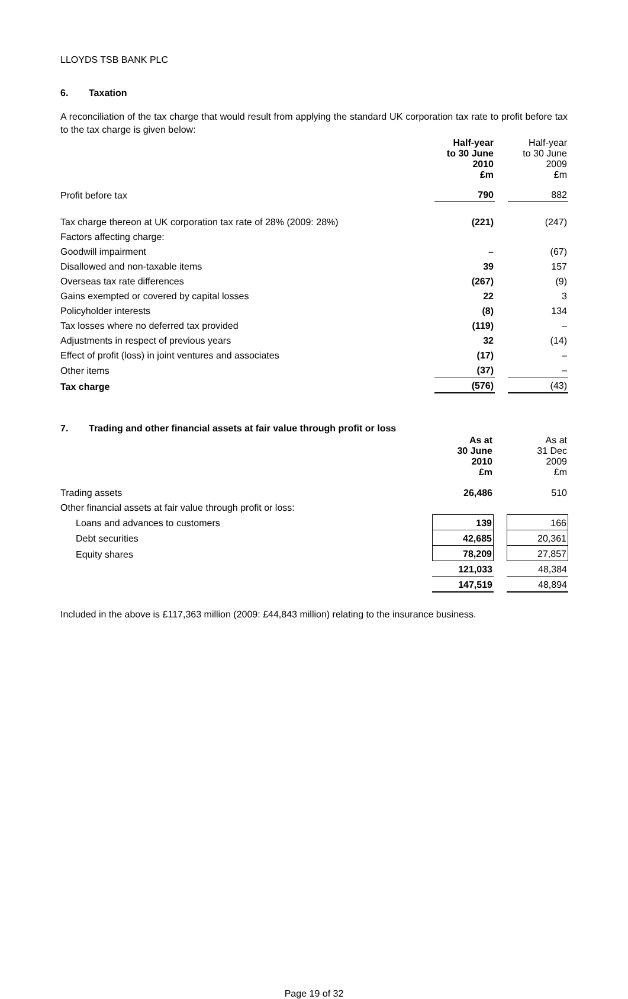LLOYDS TSB BANK PLC
6. Taxation
A reconciliation of the tax charge that would result from applying the standard UK corporation tax rate to profit before tax to the tax charge is given below:
| | Half-year to 30 June 2010 £m | | Half-year to 30 June 2009 £m |
| --- | --- | --- | --- |
| Profit before tax | 790 | | 882 |
| Tax charge thereon at UK corporation tax rate of 28% (2009: 28%) | (221) | | (247) |
| Factors affecting charge: | | | |
| Goodwill impairment | – | | (67) |
| Disallowed and non-taxable items | 39 | | 157 |
| Overseas tax rate differences | (267) | | (9) |
| Gains exempted or covered by capital losses | 22 | | 3 |
| Policyholder interests | (8) | | 134 |
| Tax losses where no deferred tax provided | (119) | | – |
| Adjustments in respect of previous years | 32 | | (14) |
| Effect of profit (loss) in joint ventures and associates | (17) | | – |
| Other items | (37) | | – |
| Tax charge | (576) | | (43) |
7. Trading and other financial assets at fair value through profit or loss
| | As at 30 June 2010 £m | | As at 31 Dec 2009 £m |
| --- | --- | --- | --- |
| Trading assets | 26,486 | | 510 |
| Other financial assets at fair value through profit or loss: | | | |
| Loans and advances to customers | 139 | | 166 |
| Debt securities | 42,685 | | 20,361 |
| Equity shares | 78,209 | | 27,857 |
| | 121,033 | | 48,384 |
| | 147,519 | | 48,894 |
Included in the above is £117,363 million (2009: £44,843 million) relating to the insurance business.
Page 19 of 32